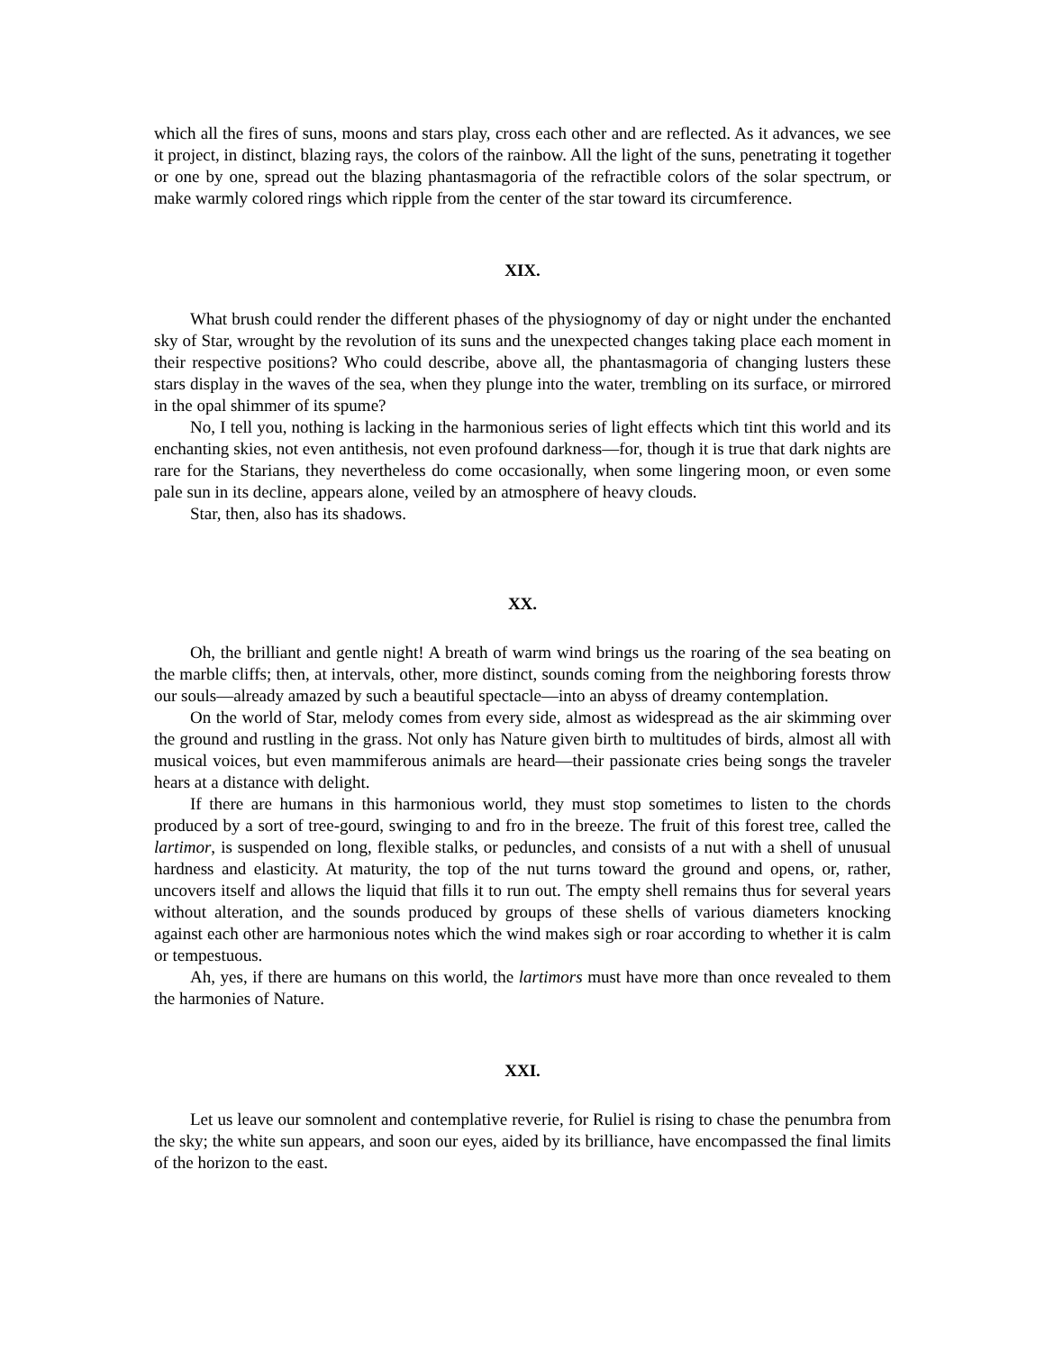which all the fires of suns, moons and stars play, cross each other and are reflected. As it advances, we see it project, in distinct, blazing rays, the colors of the rainbow. All the light of the suns, penetrating it together or one by one, spread out the blazing phantasmagoria of the refractible colors of the solar spectrum, or make warmly colored rings which ripple from the center of the star toward its circumference.
XIX.
What brush could render the different phases of the physiognomy of day or night under the enchanted sky of Star, wrought by the revolution of its suns and the unexpected changes taking place each moment in their respective positions? Who could describe, above all, the phantasmagoria of changing lusters these stars display in the waves of the sea, when they plunge into the water, trembling on its surface, or mirrored in the opal shimmer of its spume?
No, I tell you, nothing is lacking in the harmonious series of light effects which tint this world and its enchanting skies, not even antithesis, not even profound darkness—for, though it is true that dark nights are rare for the Starians, they nevertheless do come occasionally, when some lingering moon, or even some pale sun in its decline, appears alone, veiled by an atmosphere of heavy clouds.
Star, then, also has its shadows.
XX.
Oh, the brilliant and gentle night! A breath of warm wind brings us the roaring of the sea beating on the marble cliffs; then, at intervals, other, more distinct, sounds coming from the neighboring forests throw our souls—already amazed by such a beautiful spectacle—into an abyss of dreamy contemplation.
On the world of Star, melody comes from every side, almost as widespread as the air skimming over the ground and rustling in the grass. Not only has Nature given birth to multitudes of birds, almost all with musical voices, but even mammiferous animals are heard—their passionate cries being songs the traveler hears at a distance with delight.
If there are humans in this harmonious world, they must stop sometimes to listen to the chords produced by a sort of tree-gourd, swinging to and fro in the breeze. The fruit of this forest tree, called the lartimor, is suspended on long, flexible stalks, or peduncles, and consists of a nut with a shell of unusual hardness and elasticity. At maturity, the top of the nut turns toward the ground and opens, or, rather, uncovers itself and allows the liquid that fills it to run out. The empty shell remains thus for several years without alteration, and the sounds produced by groups of these shells of various diameters knocking against each other are harmonious notes which the wind makes sigh or roar according to whether it is calm or tempestuous.
Ah, yes, if there are humans on this world, the lartimors must have more than once revealed to them the harmonies of Nature.
XXI.
Let us leave our somnolent and contemplative reverie, for Ruliel is rising to chase the penumbra from the sky; the white sun appears, and soon our eyes, aided by its brilliance, have encompassed the final limits of the horizon to the east.